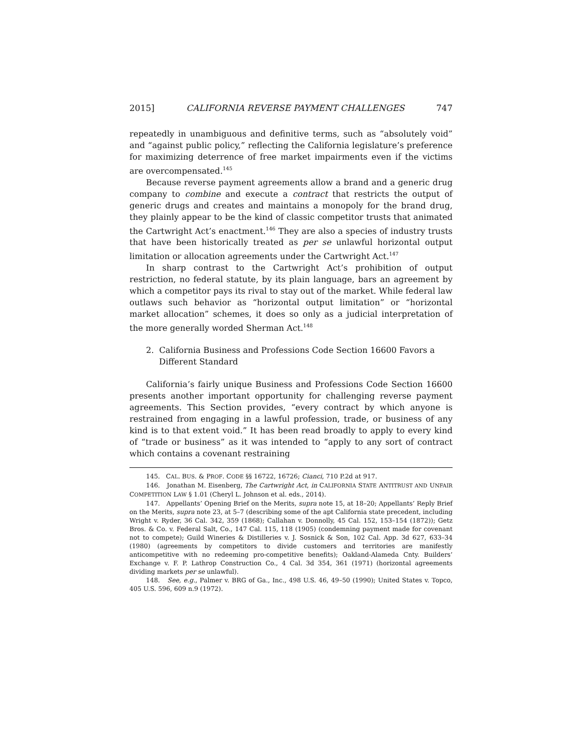2015] CALIFORNIA REVERSE PAYMENT CHALLENGES 747
repeatedly in unambiguous and definitive terms, such as “absolutely void” and “against public policy,” reflecting the California legislature’s preference for maximizing deterrence of free market impairments even if the victims are overcompensated.<sup>145</sup>
Because reverse payment agreements allow a brand and a generic drug company to combine and execute a contract that restricts the output of generic drugs and creates and maintains a monopoly for the brand drug, they plainly appear to be the kind of classic competitor trusts that animated the Cartwright Act’s enactment.<sup>146</sup> They are also a species of industry trusts that have been historically treated as per se unlawful horizontal output limitation or allocation agreements under the Cartwright Act.<sup>147</sup>
In sharp contrast to the Cartwright Act’s prohibition of output restriction, no federal statute, by its plain language, bars an agreement by which a competitor pays its rival to stay out of the market. While federal law outlaws such behavior as “horizontal output limitation” or “horizontal market allocation” schemes, it does so only as a judicial interpretation of the more generally worded Sherman Act.<sup>148</sup>
2. California Business and Professions Code Section 16600 Favors a Different Standard
California’s fairly unique Business and Professions Code Section 16600 presents another important opportunity for challenging reverse payment agreements. This Section provides, “every contract by which anyone is restrained from engaging in a lawful profession, trade, or business of any kind is to that extent void.” It has been read broadly to apply to every kind of “trade or business” as it was intended to “apply to any sort of contract which contains a covenant restraining
145. CAL. BUS. & PROF. CODE §§ 16722, 16726; Cianci, 710 P.2d at 917.
146. Jonathan M. Eisenberg, The Cartwright Act, in CALIFORNIA STATE ANTITRUST AND UNFAIR COMPETITION LAW § 1.01 (Cheryl L. Johnson et al. eds., 2014).
147. Appellants’ Opening Brief on the Merits, supra note 15, at 18–20; Appellants’ Reply Brief on the Merits, supra note 23, at 5–7 (describing some of the apt California state precedent, including Wright v. Ryder, 36 Cal. 342, 359 (1868); Callahan v. Donnolly, 45 Cal. 152, 153–154 (1872)); Getz Bros. & Co. v. Federal Salt, Co., 147 Cal. 115, 118 (1905) (condemning payment made for covenant not to compete); Guild Wineries & Distilleries v. J. Sosnick & Son, 102 Cal. App. 3d 627, 633–34 (1980) (agreements by competitors to divide customers and territories are manifestly anticompetitive with no redeeming pro-competitive benefits); Oakland-Alameda Cnty. Builders’ Exchange v. F. P. Lathrop Construction Co., 4 Cal. 3d 354, 361 (1971) (horizontal agreements dividing markets per se unlawful).
148. See, e.g., Palmer v. BRG of Ga., Inc., 498 U.S. 46, 49–50 (1990); United States v. Topco, 405 U.S. 596, 609 n.9 (1972).